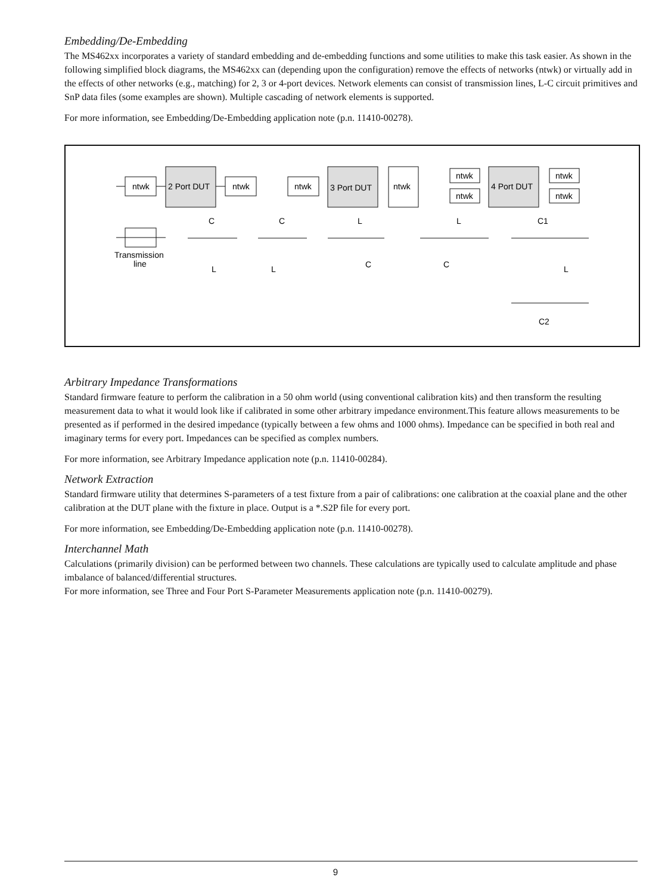Embedding/De-Embedding
The MS462xx incorporates a variety of standard embedding and de-embedding functions and some utilities to make this task easier. As shown in the following simplified block diagrams, the MS462xx can (depending upon the configuration) remove the effects of networks (ntwk) or virtually add in the effects of other networks (e.g., matching) for 2, 3 or 4-port devices. Network elements can consist of transmission lines, L-C circuit primitives and SnP data files (some examples are shown). Multiple cascading of network elements is supported.
For more information, see Embedding/De-Embedding application note (p.n. 11410-00278).
ntwk
2 Port DUT
ntwk
ntwk
3 Port DUT
ntwk
ntwk
ntwk
4 Port DUT
ntwk
ntwk
Transmission
line
C
C
L
L
C1
L
L
C
C
L
C2
Arbitrary Impedance Transformations
Standard firmware feature to perform the calibration in a 50 ohm world (using conventional calibration kits) and then transform the resulting measurement data to what it would look like if calibrated in some other arbitrary impedance environment.This feature allows measurements to be presented as if performed in the desired impedance (typically between a few ohms and 1000 ohms). Impedance can be specified in both real and imaginary terms for every port. Impedances can be specified as complex numbers.
For more information, see Arbitrary Impedance application note (p.n. 11410-00284).
Network Extraction
Standard firmware utility that determines S-parameters of a test fixture from a pair of calibrations: one calibration at the coaxial plane and the other calibration at the DUT plane with the fixture in place. Output is a *.S2P file for every port.
For more information, see Embedding/De-Embedding application note (p.n. 11410-00278).
Interchannel Math
Calculations (primarily division) can be performed between two channels. These calculations are typically used to calculate amplitude and phase imbalance of balanced/differential structures.
For more information, see Three and Four Port S-Parameter Measurements application note (p.n. 11410-00279).
9